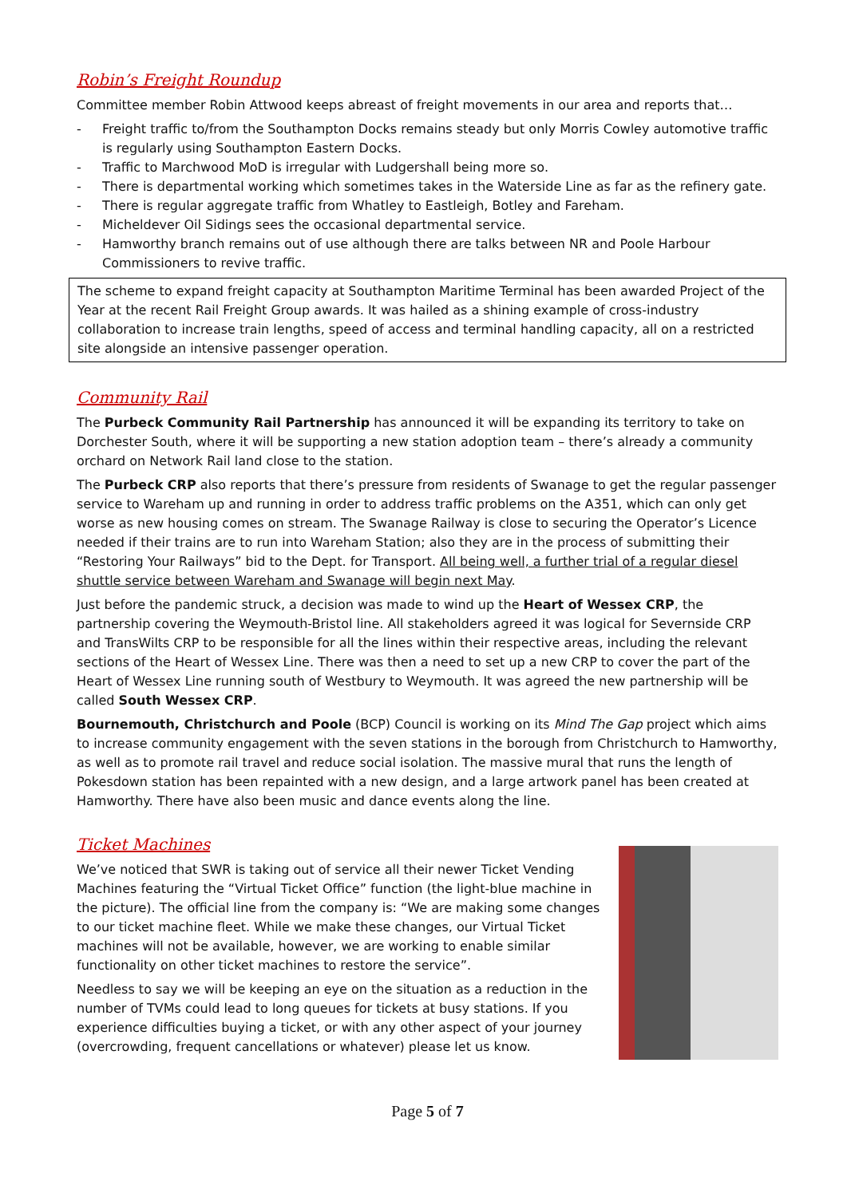Robin’s Freight Roundup
Committee member Robin Attwood keeps abreast of freight movements in our area and reports that…
- Freight traffic to/from the Southampton Docks remains steady but only Morris Cowley automotive traffic is regularly using Southampton Eastern Docks.
- Traffic to Marchwood MoD is irregular with Ludgershall being more so.
- There is departmental working which sometimes takes in the Waterside Line as far as the refinery gate.
- There is regular aggregate traffic from Whatley to Eastleigh, Botley and Fareham.
- Micheldever Oil Sidings sees the occasional departmental service.
- Hamworthy branch remains out of use although there are talks between NR and Poole Harbour Commissioners to revive traffic.
The scheme to expand freight capacity at Southampton Maritime Terminal has been awarded Project of the Year at the recent Rail Freight Group awards. It was hailed as a shining example of cross-industry collaboration to increase train lengths, speed of access and terminal handling capacity, all on a restricted site alongside an intensive passenger operation.
Community Rail
The Purbeck Community Rail Partnership has announced it will be expanding its territory to take on Dorchester South, where it will be supporting a new station adoption team – there’s already a community orchard on Network Rail land close to the station.
The Purbeck CRP also reports that there’s pressure from residents of Swanage to get the regular passenger service to Wareham up and running in order to address traffic problems on the A351, which can only get worse as new housing comes on stream. The Swanage Railway is close to securing the Operator’s Licence needed if their trains are to run into Wareham Station; also they are in the process of submitting their “Restoring Your Railways” bid to the Dept. for Transport. All being well, a further trial of a regular diesel shuttle service between Wareham and Swanage will begin next May.
Just before the pandemic struck, a decision was made to wind up the Heart of Wessex CRP, the partnership covering the Weymouth-Bristol line. All stakeholders agreed it was logical for Severnside CRP and TransWilts CRP to be responsible for all the lines within their respective areas, including the relevant sections of the Heart of Wessex Line. There was then a need to set up a new CRP to cover the part of the Heart of Wessex Line running south of Westbury to Weymouth. It was agreed the new partnership will be called South Wessex CRP.
Bournemouth, Christchurch and Poole (BCP) Council is working on its Mind The Gap project which aims to increase community engagement with the seven stations in the borough from Christchurch to Hamworthy, as well as to promote rail travel and reduce social isolation. The massive mural that runs the length of Pokesdown station has been repainted with a new design, and a large artwork panel has been created at Hamworthy. There have also been music and dance events along the line.
Ticket Machines
We’ve noticed that SWR is taking out of service all their newer Ticket Vending Machines featuring the “Virtual Ticket Office” function (the light-blue machine in the picture). The official line from the company is: “We are making some changes to our ticket machine fleet. While we make these changes, our Virtual Ticket machines will not be available, however, we are working to enable similar functionality on other ticket machines to restore the service”.
Needless to say we will be keeping an eye on the situation as a reduction in the number of TVMs could lead to long queues for tickets at busy stations. If you experience difficulties buying a ticket, or with any other aspect of your journey (overcrowding, frequent cancellations or whatever) please let us know.
Page 5 of 7